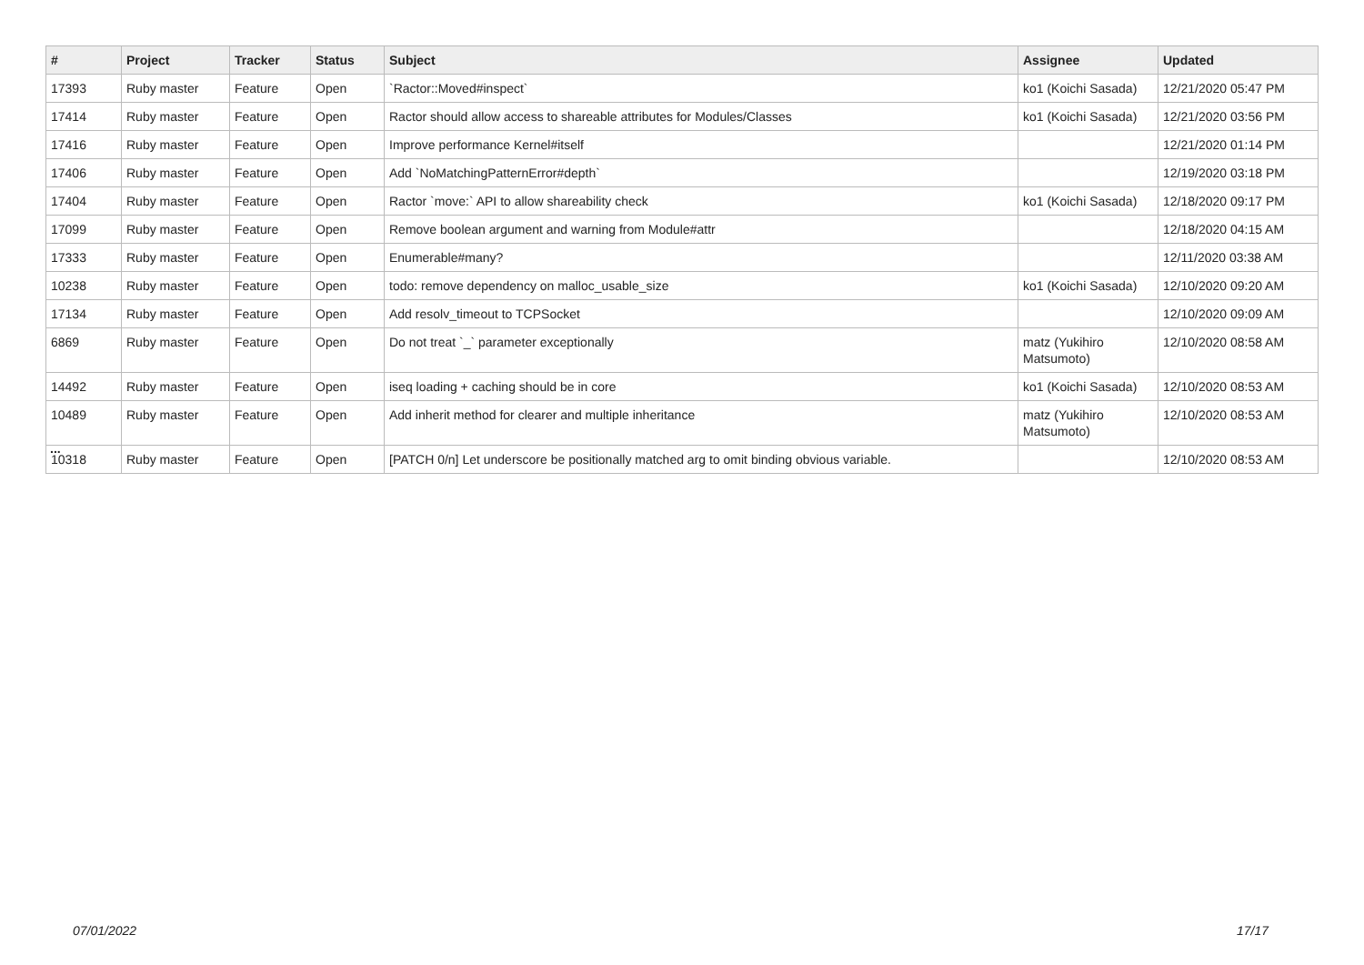| # | Project | Tracker | Status | Subject | Assignee | Updated |
| --- | --- | --- | --- | --- | --- | --- |
| 17393 | Ruby master | Feature | Open | `Ractor::Moved#inspect` | ko1 (Koichi Sasada) | 12/21/2020 05:47 PM |
| 17414 | Ruby master | Feature | Open | Ractor should allow access to shareable attributes for Modules/Classes | ko1 (Koichi Sasada) | 12/21/2020 03:56 PM |
| 17416 | Ruby master | Feature | Open | Improve performance Kernel#itself | | 12/21/2020 01:14 PM |
| 17406 | Ruby master | Feature | Open | Add `NoMatchingPatternError#depth` | | 12/19/2020 03:18 PM |
| 17404 | Ruby master | Feature | Open | Ractor `move:` API to allow shareability check | ko1 (Koichi Sasada) | 12/18/2020 09:17 PM |
| 17099 | Ruby master | Feature | Open | Remove boolean argument and warning from Module#attr | | 12/18/2020 04:15 AM |
| 17333 | Ruby master | Feature | Open | Enumerable#many? | | 12/11/2020 03:38 AM |
| 10238 | Ruby master | Feature | Open | todo: remove dependency on malloc_usable_size | ko1 (Koichi Sasada) | 12/10/2020 09:20 AM |
| 17134 | Ruby master | Feature | Open | Add resolv_timeout to TCPSocket | | 12/10/2020 09:09 AM |
| 6869 | Ruby master | Feature | Open | Do not treat `_` parameter exceptionally | matz (Yukihiro Matsumoto) | 12/10/2020 08:58 AM |
| 14492 | Ruby master | Feature | Open | iseq loading + caching should be in core | ko1 (Koichi Sasada) | 12/10/2020 08:53 AM |
| 10489 | Ruby master | Feature | Open | Add inherit method for clearer and multiple inheritance | matz (Yukihiro Matsumoto) | 12/10/2020 08:53 AM |
| 10318 | Ruby master | Feature | Open | [PATCH 0/n] Let underscore be positionally matched arg to omit binding obvious variable. | | 12/10/2020 08:53 AM |
...
07/01/2022 17/17